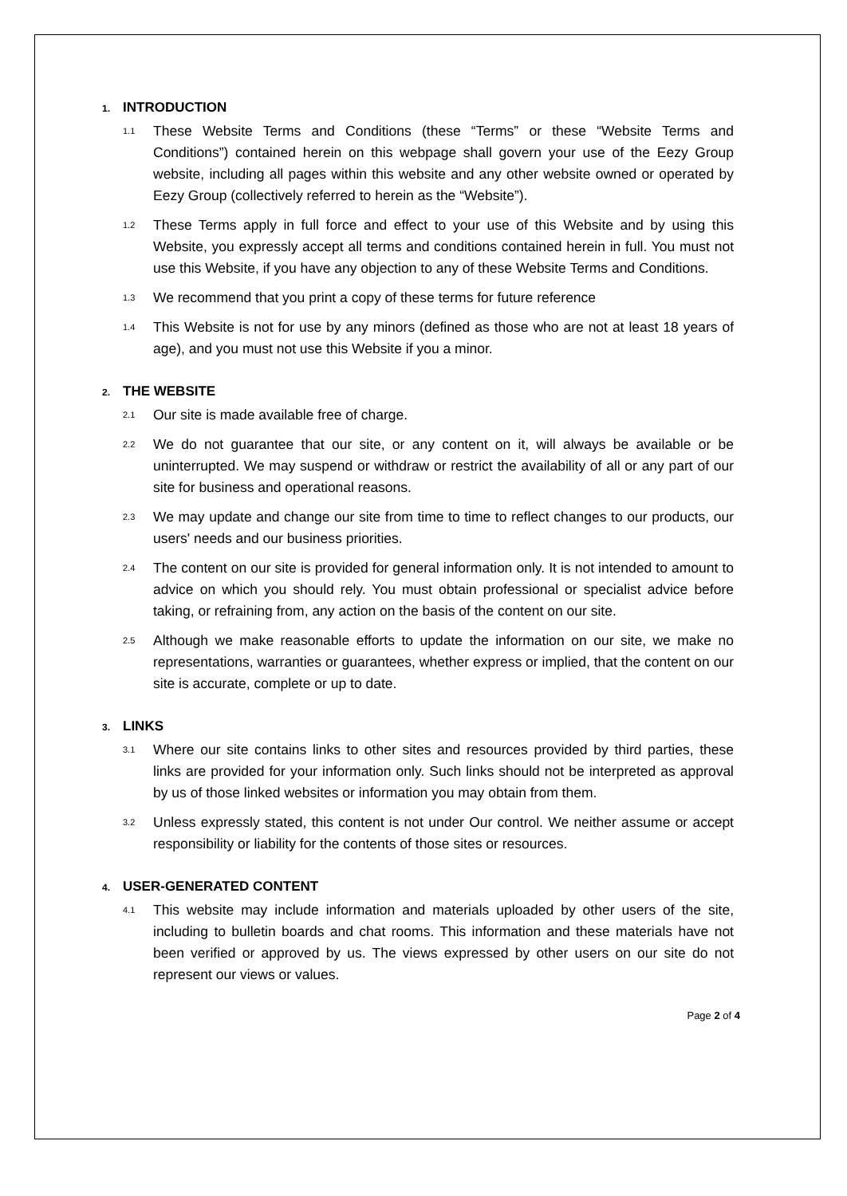1. INTRODUCTION
1.1 These Website Terms and Conditions (these “Terms” or these “Website Terms and Conditions”) contained herein on this webpage shall govern your use of the Eezy Group website, including all pages within this website and any other website owned or operated by Eezy Group (collectively referred to herein as the “Website”).
1.2 These Terms apply in full force and effect to your use of this Website and by using this Website, you expressly accept all terms and conditions contained herein in full. You must not use this Website, if you have any objection to any of these Website Terms and Conditions.
1.3 We recommend that you print a copy of these terms for future reference
1.4 This Website is not for use by any minors (defined as those who are not at least 18 years of age), and you must not use this Website if you a minor.
2. THE WEBSITE
2.1 Our site is made available free of charge.
2.2 We do not guarantee that our site, or any content on it, will always be available or be uninterrupted. We may suspend or withdraw or restrict the availability of all or any part of our site for business and operational reasons.
2.3 We may update and change our site from time to time to reflect changes to our products, our users' needs and our business priorities.
2.4 The content on our site is provided for general information only. It is not intended to amount to advice on which you should rely. You must obtain professional or specialist advice before taking, or refraining from, any action on the basis of the content on our site.
2.5 Although we make reasonable efforts to update the information on our site, we make no representations, warranties or guarantees, whether express or implied, that the content on our site is accurate, complete or up to date.
3. LINKS
3.1 Where our site contains links to other sites and resources provided by third parties, these links are provided for your information only. Such links should not be interpreted as approval by us of those linked websites or information you may obtain from them.
3.2 Unless expressly stated, this content is not under Our control. We neither assume or accept responsibility or liability for the contents of those sites or resources.
4. USER-GENERATED CONTENT
4.1 This website may include information and materials uploaded by other users of the site, including to bulletin boards and chat rooms. This information and these materials have not been verified or approved by us. The views expressed by other users on our site do not represent our views or values.
Page 2 of 4